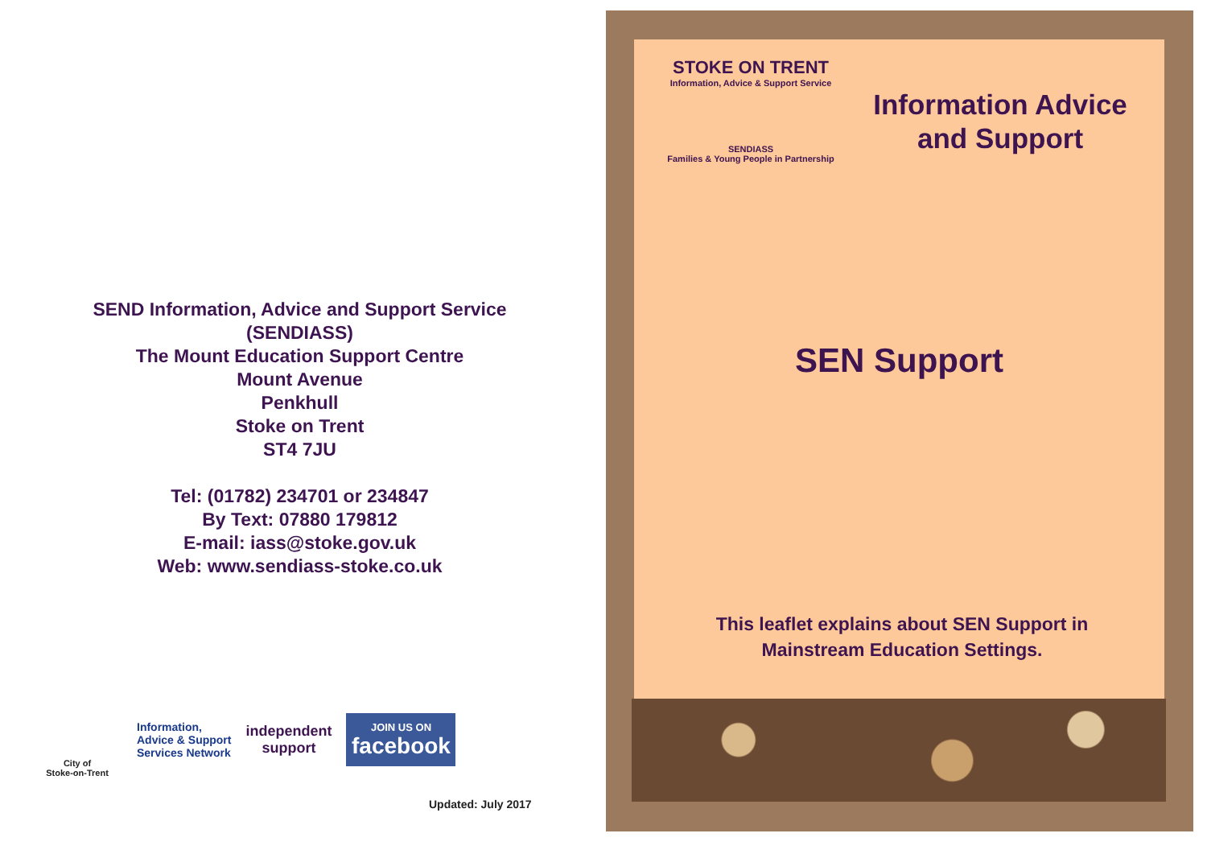SEND Information, Advice and Support Service
(SENDIASS)
The Mount Education Support Centre
Mount Avenue
Penkhull
Stoke on Trent
ST4 7JU
Tel: (01782) 234701 or 234847
By Text: 07880 179812
E-mail: iass@stoke.gov.uk
Web: www.sendiass-stoke.co.uk
City of
Stoke-on-Trent
Information,
Advice & Support
Services Network
independent
support
JOIN US ON
facebook
Updated: July 2017
STOKE ON TRENT
Information, Advice & Support Service
SENDIASS
Families & Young People in Partnership
Information Advice and Support
SEN Support
This leaflet explains about SEN Support in
Mainstream Education Settings.